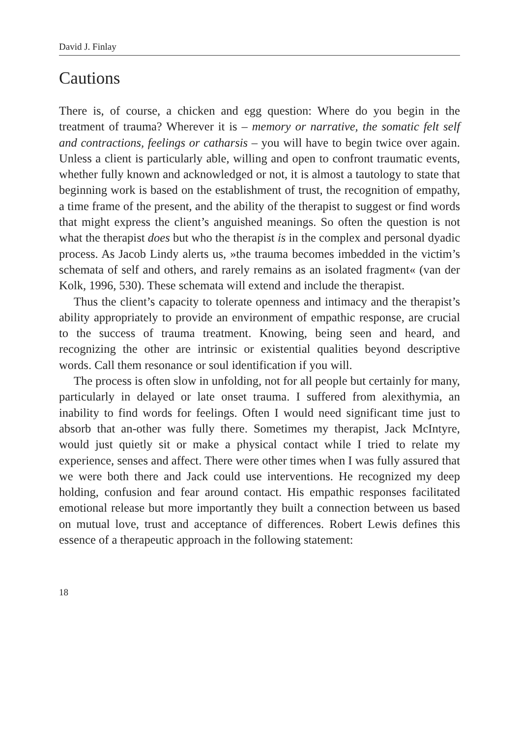David J. Finlay
Cautions
There is, of course, a chicken and egg question: Where do you begin in the treatment of trauma? Wherever it is – memory or narrative, the somatic felt self and contractions, feelings or catharsis – you will have to begin twice over again. Unless a client is particularly able, willing and open to confront traumatic events, whether fully known and acknowledged or not, it is almost a tautology to state that beginning work is based on the establishment of trust, the recognition of empathy, a time frame of the present, and the ability of the therapist to suggest or find words that might express the client’s anguished meanings. So often the question is not what the therapist does but who the therapist is in the complex and personal dyadic process. As Jacob Lindy alerts us, »the trauma becomes imbedded in the victim’s schemata of self and others, and rarely remains as an isolated fragment« (van der Kolk, 1996, 530). These schemata will extend and include the therapist.
Thus the client’s capacity to tolerate openness and intimacy and the therapist’s ability appropriately to provide an environment of empathic response, are crucial to the success of trauma treatment. Knowing, being seen and heard, and recognizing the other are intrinsic or existential qualities beyond descriptive words. Call them resonance or soul identification if you will.
The process is often slow in unfolding, not for all people but certainly for many, particularly in delayed or late onset trauma. I suffered from alexithymia, an inability to find words for feelings. Often I would need significant time just to absorb that an-other was fully there. Sometimes my therapist, Jack McIntyre, would just quietly sit or make a physical contact while I tried to relate my experience, senses and affect. There were other times when I was fully assured that we were both there and Jack could use interventions. He recognized my deep holding, confusion and fear around contact. His empathic responses facilitated emotional release but more importantly they built a connection between us based on mutual love, trust and acceptance of differences. Robert Lewis defines this essence of a therapeutic approach in the following statement:
18